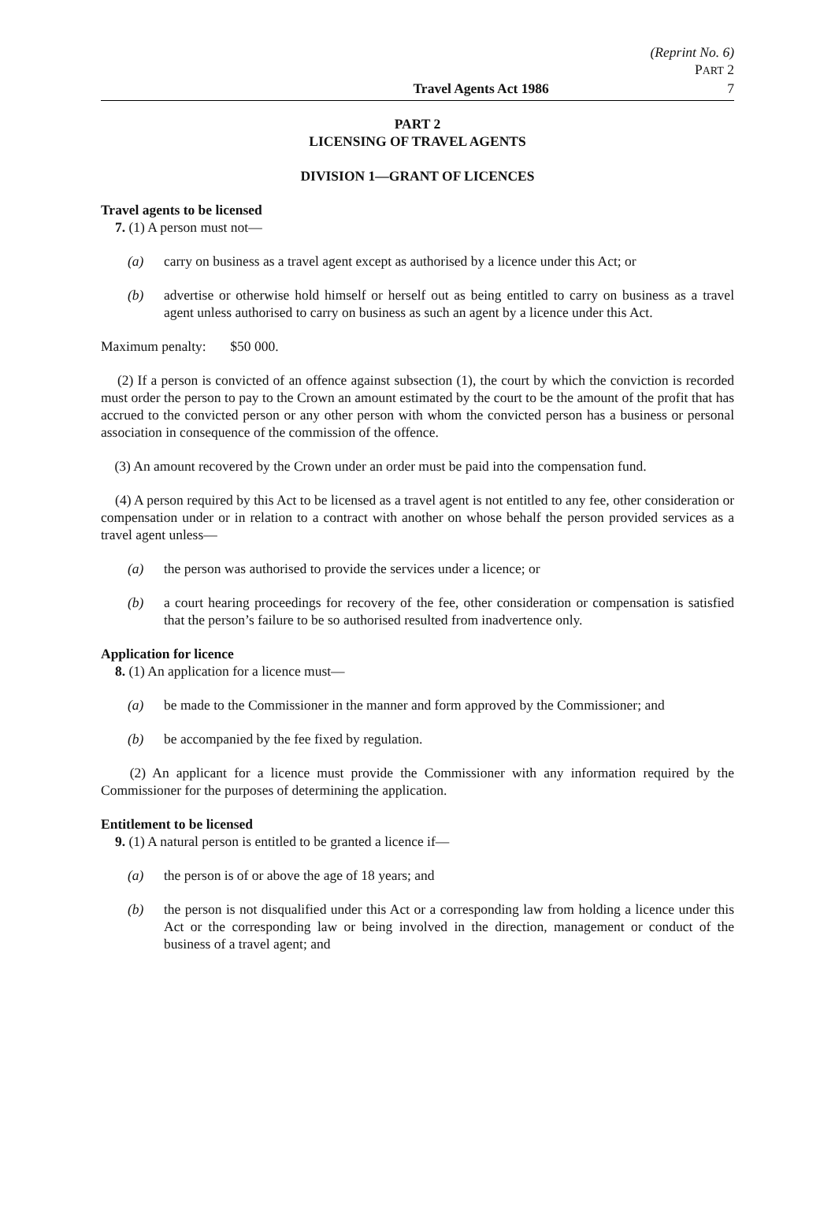(Reprint No. 6)
PART 2
Travel Agents Act 1986 7
PART 2
LICENSING OF TRAVEL AGENTS
DIVISION 1—GRANT OF LICENCES
Travel agents to be licensed
7. (1) A person must not—
(a) carry on business as a travel agent except as authorised by a licence under this Act; or
(b) advertise or otherwise hold himself or herself out as being entitled to carry on business as a travel agent unless authorised to carry on business as such an agent by a licence under this Act.
Maximum penalty: $50 000.
(2) If a person is convicted of an offence against subsection (1), the court by which the conviction is recorded must order the person to pay to the Crown an amount estimated by the court to be the amount of the profit that has accrued to the convicted person or any other person with whom the convicted person has a business or personal association in consequence of the commission of the offence.
(3) An amount recovered by the Crown under an order must be paid into the compensation fund.
(4) A person required by this Act to be licensed as a travel agent is not entitled to any fee, other consideration or compensation under or in relation to a contract with another on whose behalf the person provided services as a travel agent unless—
(a) the person was authorised to provide the services under a licence; or
(b) a court hearing proceedings for recovery of the fee, other consideration or compensation is satisfied that the person’s failure to be so authorised resulted from inadvertence only.
Application for licence
8. (1) An application for a licence must—
(a) be made to the Commissioner in the manner and form approved by the Commissioner; and
(b) be accompanied by the fee fixed by regulation.
(2) An applicant for a licence must provide the Commissioner with any information required by the Commissioner for the purposes of determining the application.
Entitlement to be licensed
9. (1) A natural person is entitled to be granted a licence if—
(a) the person is of or above the age of 18 years; and
(b) the person is not disqualified under this Act or a corresponding law from holding a licence under this Act or the corresponding law or being involved in the direction, management or conduct of the business of a travel agent; and